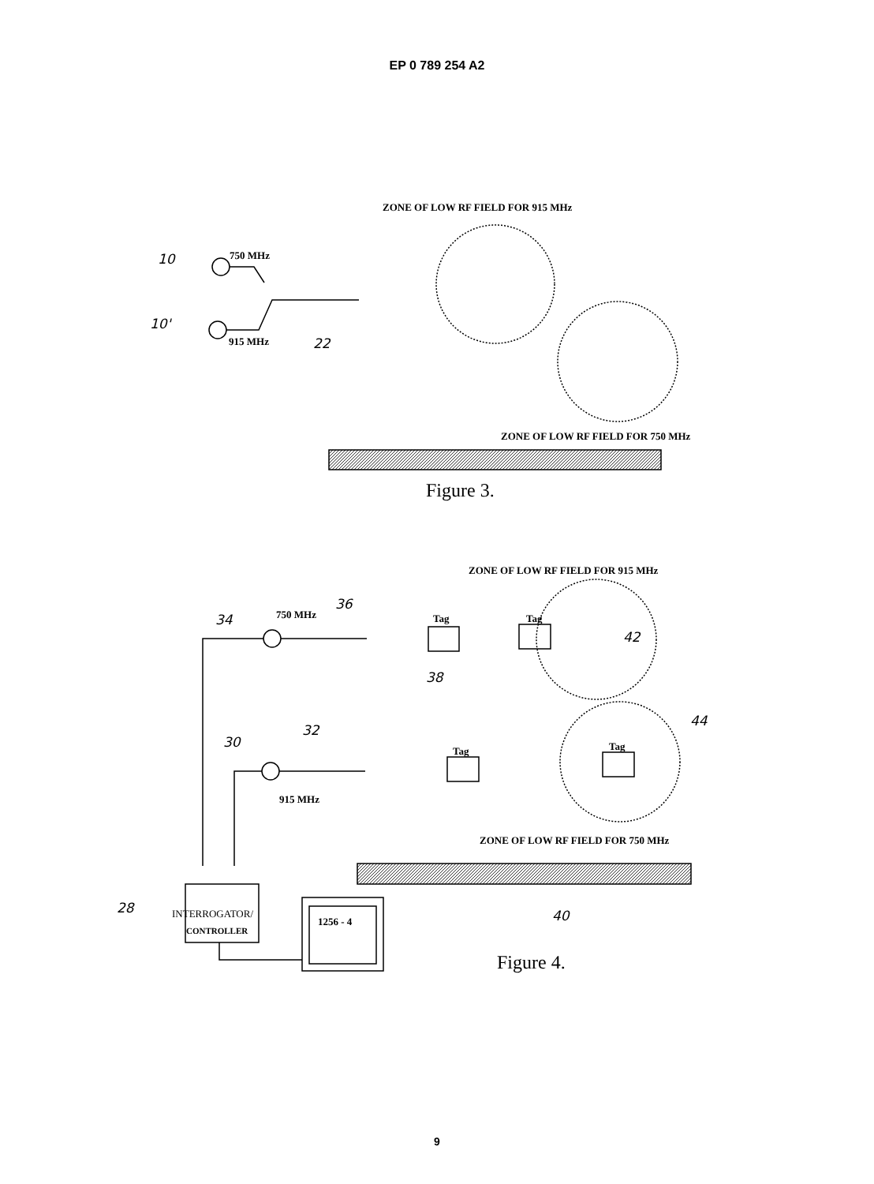EP 0 789 254 A2
ZONE OF LOW RF FIELD FOR 915 MHz
10 750 MHz
10'
915 MHz 22
ZONE OF LOW RF FIELD FOR 750 MHz
Figure 3.
ZONE OF LOW RF FIELD FOR 915 MHz
36
34 750 MHz Tag Tag
42
38
44
32
30
Tag Tag
915 MHz
ZONE OF LOW RF FIELD FOR 750 MHz
28 INTERROGATOR/
CONTROLLER
1256 - 4 40
Figure 4.
9